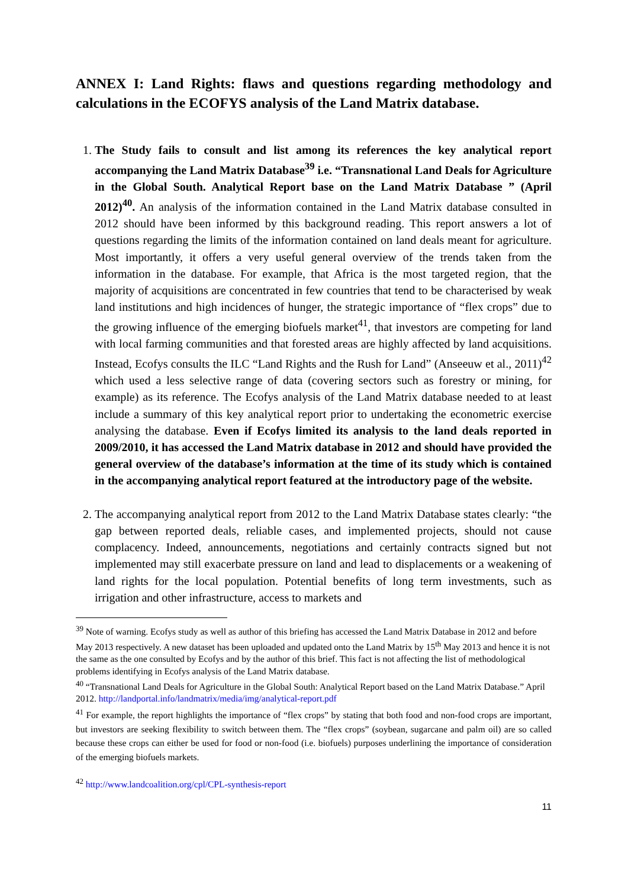ANNEX I: Land Rights: flaws and questions regarding methodology and calculations in the ECOFYS analysis of the Land Matrix database.
1. The Study fails to consult and list among its references the key analytical report accompanying the Land Matrix Database<sup>39</sup> i.e. “Transnational Land Deals for Agriculture in the Global South. Analytical Report base on the Land Matrix Database ” (April 2012)<sup>40</sup>. An analysis of the information contained in the Land Matrix database consulted in 2012 should have been informed by this background reading. This report answers a lot of questions regarding the limits of the information contained on land deals meant for agriculture. Most importantly, it offers a very useful general overview of the trends taken from the information in the database. For example, that Africa is the most targeted region, that the majority of acquisitions are concentrated in few countries that tend to be characterised by weak land institutions and high incidences of hunger, the strategic importance of “flex crops” due to the growing influence of the emerging biofuels market<sup>41</sup>, that investors are competing for land with local farming communities and that forested areas are highly affected by land acquisitions. Instead, Ecofys consults the ILC “Land Rights and the Rush for Land” (Anseeuw et al., 2011)<sup>42</sup> which used a less selective range of data (covering sectors such as forestry or mining, for example) as its reference. The Ecofys analysis of the Land Matrix database needed to at least include a summary of this key analytical report prior to undertaking the econometric exercise analysing the database. Even if Ecofys limited its analysis to the land deals reported in 2009/2010, it has accessed the Land Matrix database in 2012 and should have provided the general overview of the database’s information at the time of its study which is contained in the accompanying analytical report featured at the introductory page of the website.
2. The accompanying analytical report from 2012 to the Land Matrix Database states clearly: “the gap between reported deals, reliable cases, and implemented projects, should not cause complacency. Indeed, announcements, negotiations and certainly contracts signed but not implemented may still exacerbate pressure on land and lead to displacements or a weakening of land rights for the local population. Potential benefits of long term investments, such as irrigation and other infrastructure, access to markets and
<sup>39</sup> Note of warning. Ecofys study as well as author of this briefing has accessed the Land Matrix Database in 2012 and before May 2013 respectively. A new dataset has been uploaded and updated onto the Land Matrix by 15<sup>th</sup> May 2013 and hence it is not the same as the one consulted by Ecofys and by the author of this brief. This fact is not affecting the list of methodological problems identifying in Ecofys analysis of the Land Matrix database.
<sup>40</sup> “Transnational Land Deals for Agriculture in the Global South: Analytical Report based on the Land Matrix Database.” April 2012. http://landportal.info/landmatrix/media/img/analytical-report.pdf
<sup>41</sup> For example, the report highlights the importance of “flex crops” by stating that both food and non-food crops are important, but investors are seeking flexibility to switch between them. The “flex crops” (soybean, sugarcane and palm oil) are so called because these crops can either be used for food or non-food (i.e. biofuels) purposes underlining the importance of consideration of the emerging biofuels markets.
<sup>42</sup> http://www.landcoalition.org/cpl/CPL-synthesis-report
11